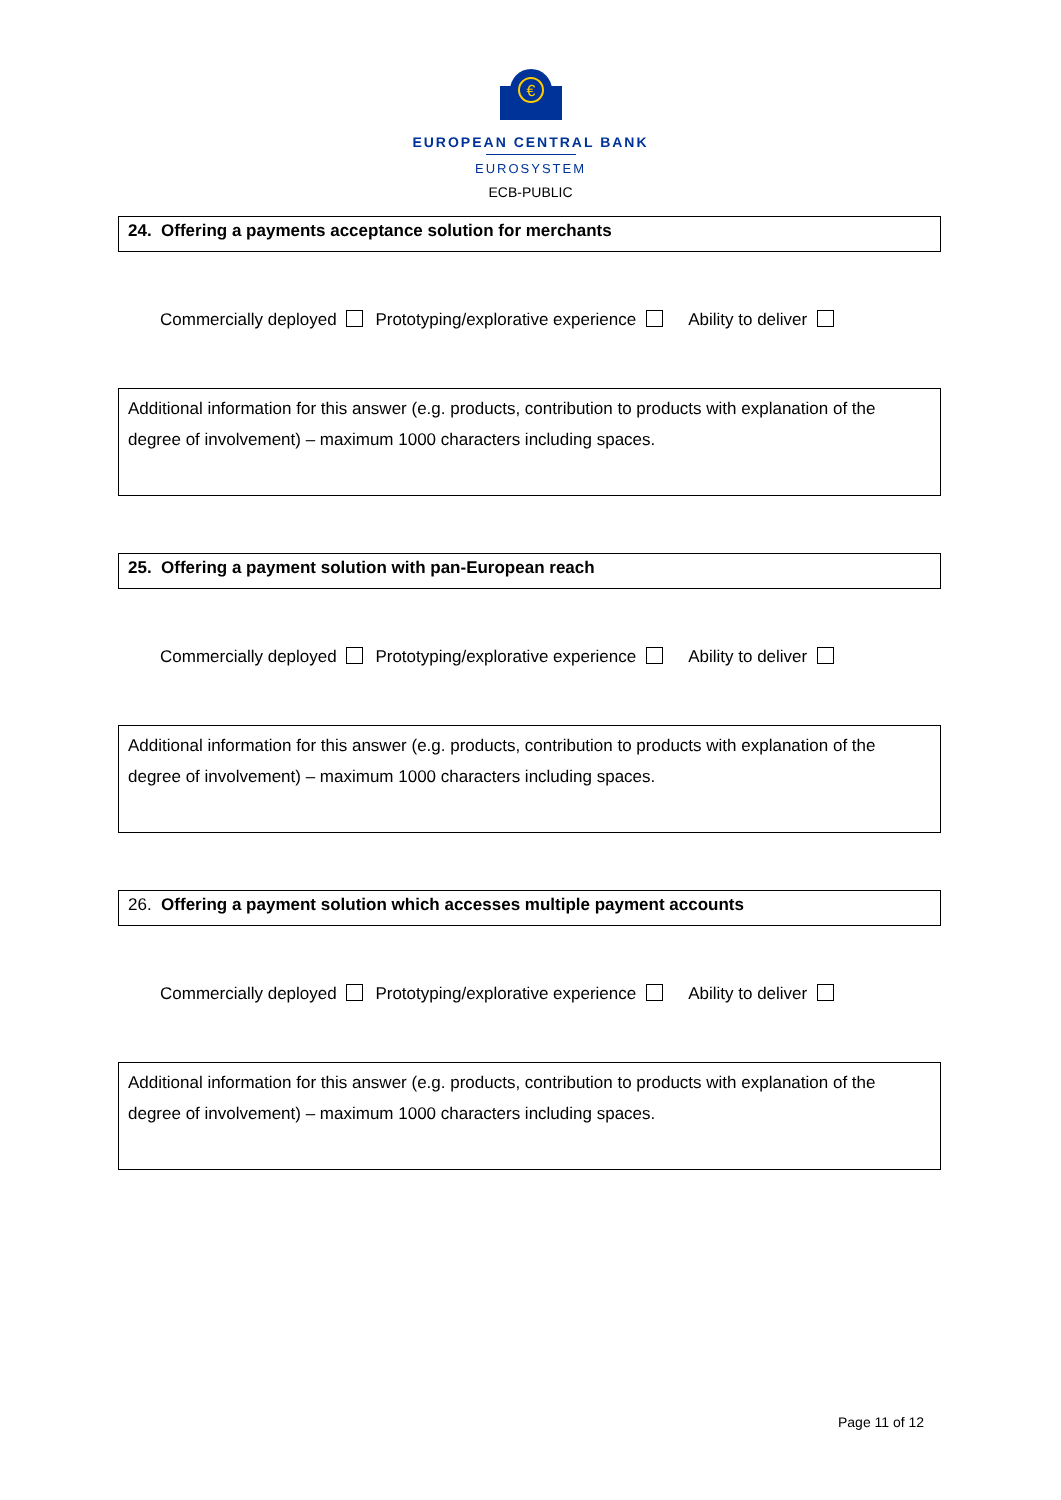€
EUROPEAN CENTRAL BANK
EUROSYSTEM
ECB-PUBLIC
24. Offering a payments acceptance solution for merchants
Commercially deployed Prototyping/explorative experience Ability to deliver
Additional information for this answer (e.g. products, contribution to products with explanation of the degree of involvement) – maximum 1000 characters including spaces.
25. Offering a payment solution with pan-European reach
Commercially deployed Prototyping/explorative experience Ability to deliver
Additional information for this answer (e.g. products, contribution to products with explanation of the degree of involvement) – maximum 1000 characters including spaces.
26. Offering a payment solution which accesses multiple payment accounts
Commercially deployed Prototyping/explorative experience Ability to deliver
Additional information for this answer (e.g. products, contribution to products with explanation of the degree of involvement) – maximum 1000 characters including spaces.
Page 11 of 12